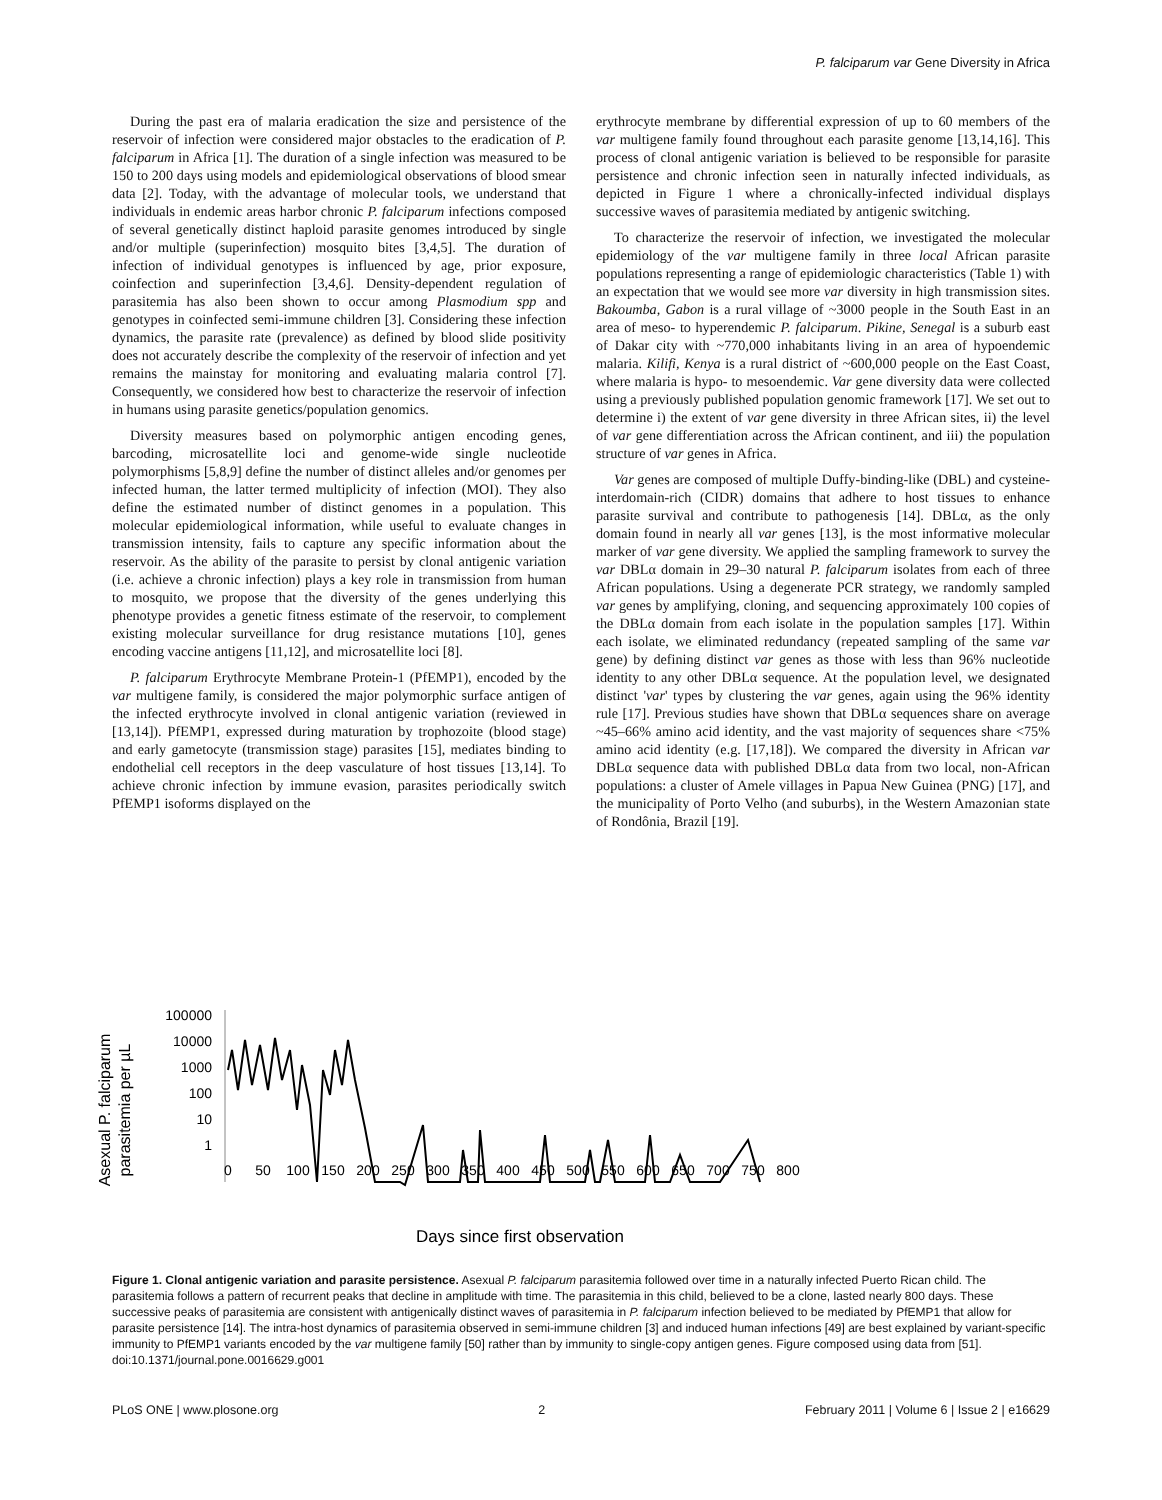P. falciparum var Gene Diversity in Africa
During the past era of malaria eradication the size and persistence of the reservoir of infection were considered major obstacles to the eradication of P. falciparum in Africa [1]. The duration of a single infection was measured to be 150 to 200 days using models and epidemiological observations of blood smear data [2]. Today, with the advantage of molecular tools, we understand that individuals in endemic areas harbor chronic P. falciparum infections composed of several genetically distinct haploid parasite genomes introduced by single and/or multiple (superinfection) mosquito bites [3,4,5]. The duration of infection of individual genotypes is influenced by age, prior exposure, coinfection and superinfection [3,4,6]. Density-dependent regulation of parasitemia has also been shown to occur among Plasmodium spp and genotypes in coinfected semi-immune children [3]. Considering these infection dynamics, the parasite rate (prevalence) as defined by blood slide positivity does not accurately describe the complexity of the reservoir of infection and yet remains the mainstay for monitoring and evaluating malaria control [7]. Consequently, we considered how best to characterize the reservoir of infection in humans using parasite genetics/population genomics.
Diversity measures based on polymorphic antigen encoding genes, barcoding, microsatellite loci and genome-wide single nucleotide polymorphisms [5,8,9] define the number of distinct alleles and/or genomes per infected human, the latter termed multiplicity of infection (MOI). They also define the estimated number of distinct genomes in a population. This molecular epidemiological information, while useful to evaluate changes in transmission intensity, fails to capture any specific information about the reservoir. As the ability of the parasite to persist by clonal antigenic variation (i.e. achieve a chronic infection) plays a key role in transmission from human to mosquito, we propose that the diversity of the genes underlying this phenotype provides a genetic fitness estimate of the reservoir, to complement existing molecular surveillance for drug resistance mutations [10], genes encoding vaccine antigens [11,12], and microsatellite loci [8].
P. falciparum Erythrocyte Membrane Protein-1 (PfEMP1), encoded by the var multigene family, is considered the major polymorphic surface antigen of the infected erythrocyte involved in clonal antigenic variation (reviewed in [13,14]). PfEMP1, expressed during maturation by trophozoite (blood stage) and early gametocyte (transmission stage) parasites [15], mediates binding to endothelial cell receptors in the deep vasculature of host tissues [13,14]. To achieve chronic infection by immune evasion, parasites periodically switch PfEMP1 isoforms displayed on the
erythrocyte membrane by differential expression of up to 60 members of the var multigene family found throughout each parasite genome [13,14,16]. This process of clonal antigenic variation is believed to be responsible for parasite persistence and chronic infection seen in naturally infected individuals, as depicted in Figure 1 where a chronically-infected individual displays successive waves of parasitemia mediated by antigenic switching.
To characterize the reservoir of infection, we investigated the molecular epidemiology of the var multigene family in three local African parasite populations representing a range of epidemiologic characteristics (Table 1) with an expectation that we would see more var diversity in high transmission sites. Bakoumba, Gabon is a rural village of ~3000 people in the South East in an area of meso- to hyperendemic P. falciparum. Pikine, Senegal is a suburb east of Dakar city with ~770,000 inhabitants living in an area of hypoendemic malaria. Kilifi, Kenya is a rural district of ~600,000 people on the East Coast, where malaria is hypo- to mesoendemic. Var gene diversity data were collected using a previously published population genomic framework [17]. We set out to determine i) the extent of var gene diversity in three African sites, ii) the level of var gene differentiation across the African continent, and iii) the population structure of var genes in Africa.
Var genes are composed of multiple Duffy-binding-like (DBL) and cysteine-interdomain-rich (CIDR) domains that adhere to host tissues to enhance parasite survival and contribute to pathogenesis [14]. DBLα, as the only domain found in nearly all var genes [13], is the most informative molecular marker of var gene diversity. We applied the sampling framework to survey the var DBLα domain in 29–30 natural P. falciparum isolates from each of three African populations. Using a degenerate PCR strategy, we randomly sampled var genes by amplifying, cloning, and sequencing approximately 100 copies of the DBLα domain from each isolate in the population samples [17]. Within each isolate, we eliminated redundancy (repeated sampling of the same var gene) by defining distinct var genes as those with less than 96% nucleotide identity to any other DBLα sequence. At the population level, we designated distinct 'var' types by clustering the var genes, again using the 96% identity rule [17]. Previous studies have shown that DBLα sequences share on average ~45–66% amino acid identity, and the vast majority of sequences share <75% amino acid identity (e.g. [17,18]). We compared the diversity in African var DBLα sequence data with published DBLα data from two local, non-African populations: a cluster of Amele villages in Papua New Guinea (PNG) [17], and the municipality of Porto Velho (and suburbs), in the Western Amazonian state of Rondônia, Brazil [19].
Asexual P. falciparum
parasitemia per µL
100000
10000
1000
100
10
1
0
50
100
150
200
250
300
350
400
450
500
550
600
650
700
750
800
Days since first observation
Figure 1. Clonal antigenic variation and parasite persistence. Asexual P. falciparum parasitemia followed over time in a naturally infected Puerto Rican child. The parasitemia follows a pattern of recurrent peaks that decline in amplitude with time. The parasitemia in this child, believed to be a clone, lasted nearly 800 days. These successive peaks of parasitemia are consistent with antigenically distinct waves of parasitemia in P. falciparum infection believed to be mediated by PfEMP1 that allow for parasite persistence [14]. The intra-host dynamics of parasitemia observed in semi-immune children [3] and induced human infections [49] are best explained by variant-specific immunity to PfEMP1 variants encoded by the var multigene family [50] rather than by immunity to single-copy antigen genes. Figure composed using data from [51].
doi:10.1371/journal.pone.0016629.g001
PLoS ONE | www.plosone.org 2 February 2011 | Volume 6 | Issue 2 | e16629